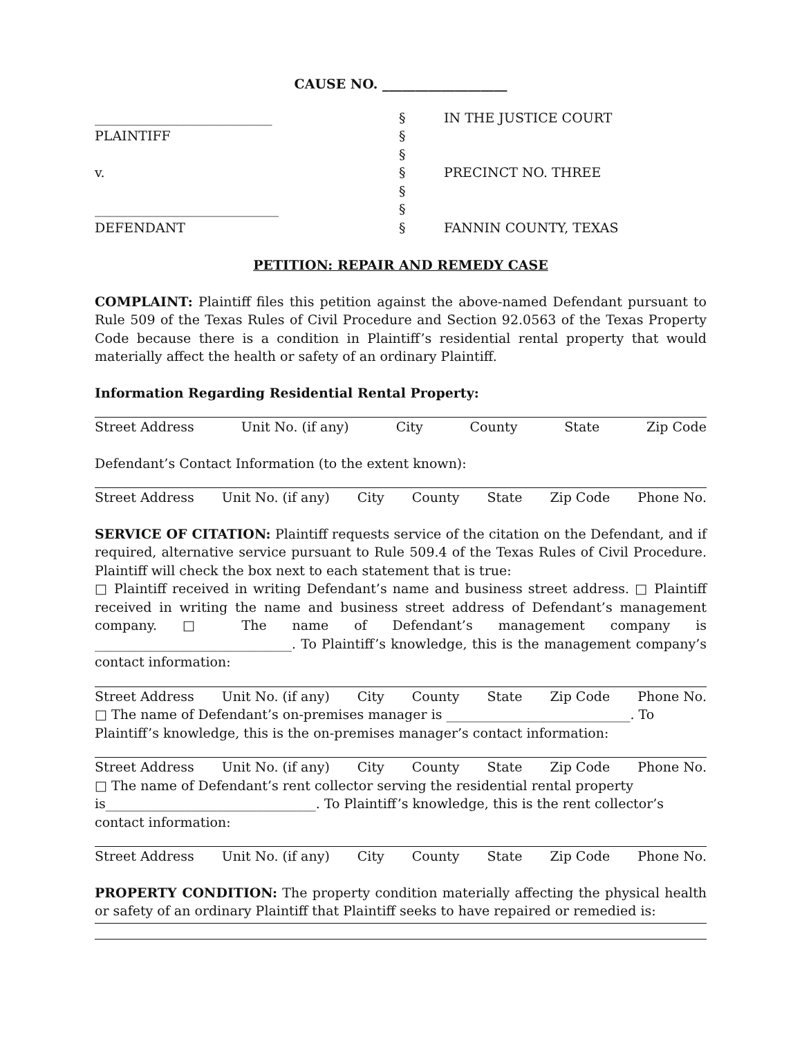CAUSE NO. ___________________
___________________________
PLAINTIFF
v.
____________________________
DEFENDANT
§
§
§
§
§
§
§
IN THE JUSTICE COURT
PRECINCT NO. THREE
FANNIN COUNTY, TEXAS
PETITION: REPAIR AND REMEDY CASE
COMPLAINT: Plaintiff files this petition against the above-named Defendant pursuant to Rule 509 of the Texas Rules of Civil Procedure and Section 92.0563 of the Texas Property Code because there is a condition in Plaintiff’s residential rental property that would materially affect the health or safety of an ordinary Plaintiff.
Information Regarding Residential Rental Property:
Street Address Unit No. (if any) City County State Zip Code
Defendant’s Contact Information (to the extent known):
Street Address Unit No. (if any) City County State Zip Code Phone No.
SERVICE OF CITATION: Plaintiff requests service of the citation on the Defendant, and if required, alternative service pursuant to Rule 509.4 of the Texas Rules of Civil Procedure. Plaintiff will check the box next to each statement that is true:
□ Plaintiff received in writing Defendant’s name and business street address. □ Plaintiff received in writing the name and business street address of Defendant’s management company. □ The name of Defendant’s management company is ______________________________. To Plaintiff’s knowledge, this is the management company’s contact information:
Street Address Unit No. (if any) City County State Zip Code Phone No.
□ The name of Defendant’s on-premises manager is ____________________________. To Plaintiff’s knowledge, this is the on-premises manager’s contact information:
Street Address Unit No. (if any) City County State Zip Code Phone No.
□ The name of Defendant’s rent collector serving the residential rental property is________________________________. To Plaintiff’s knowledge, this is the rent collector’s contact information:
Street Address Unit No. (if any) City County State Zip Code Phone No.
PROPERTY CONDITION: The property condition materially affecting the physical health or safety of an ordinary Plaintiff that Plaintiff seeks to have repaired or remedied is: